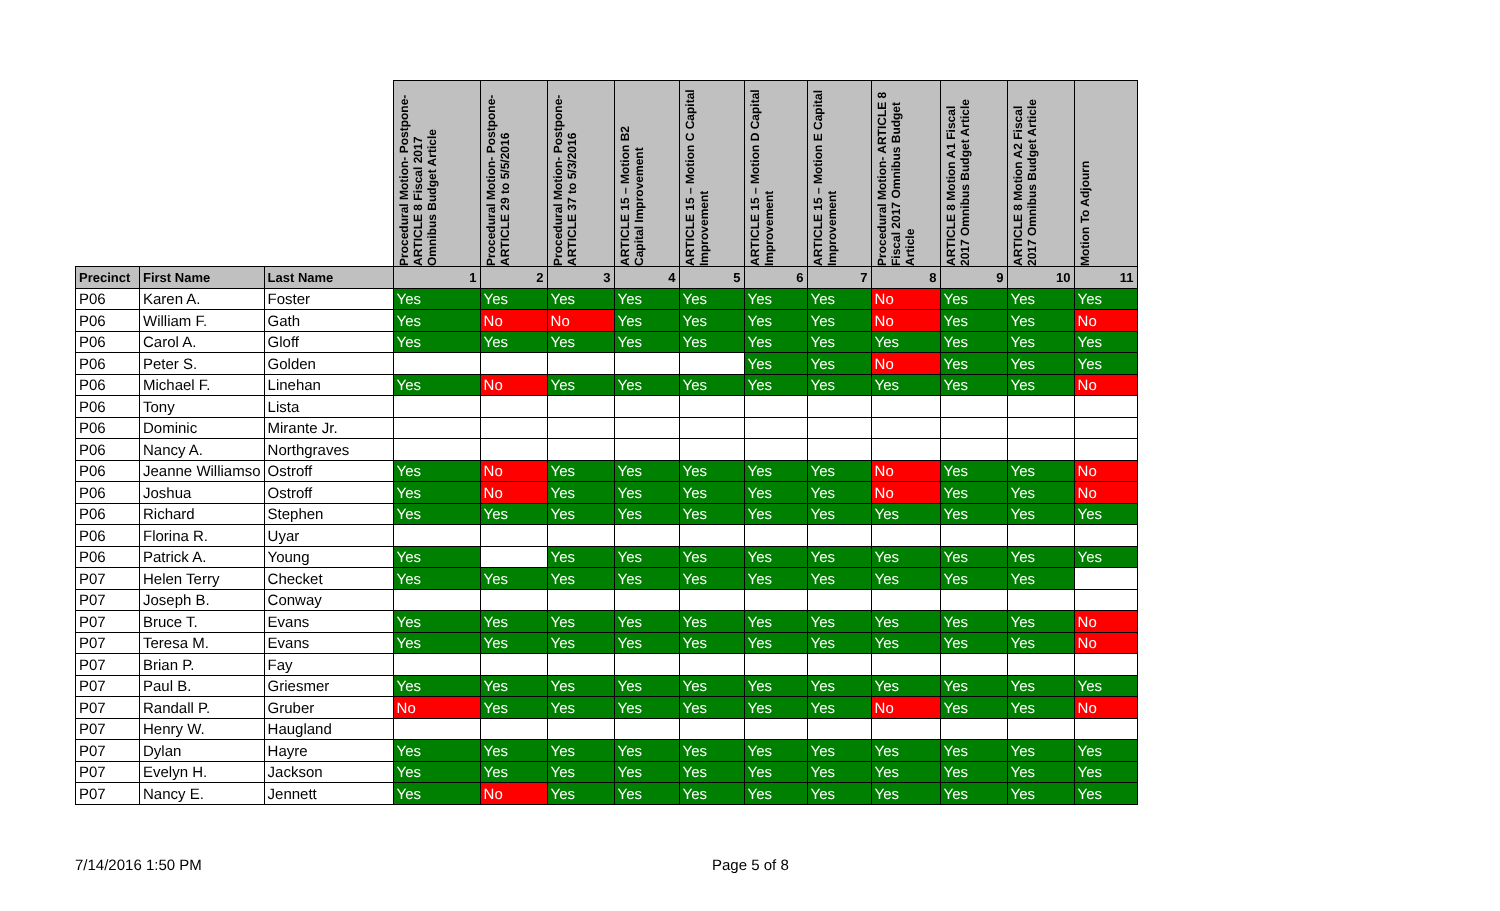| | | | Procedural Motion- Postpone- ARTICLE 8 Fiscal 2017 Omnibus Budget Article | Procedural Motion- Postpone- ARTICLE 29 to 5/5/2016 | Procedural Motion- Postpone- ARTICLE 37 to 5/3/2016 | ARTICLE 15 – Motion B2 Capital Improvement | ARTICLE 15 – Motion C Capital Improvement | ARTICLE 15 – Motion D Capital Improvement | ARTICLE 15 – Motion E Capital Improvement | Procedural Motion- ARTICLE 8 Fiscal 2017 Omnibus Budget Article | ARTICLE 8 Motion A1 Fiscal 2017 Omnibus Budget Article | ARTICLE 8 Motion A2 Fiscal 2017 Omnibus Budget Article | Motion To Adjourn |
| --- | --- | --- | --- | --- | --- | --- | --- | --- | --- | --- | --- | --- | --- |
| Precinct | First Name | Last Name | 1 | 2 | 3 | 4 | 5 | 6 | 7 | 8 | 9 | 10 | 11 |
| P06 | Karen A. | Foster | Yes | Yes | Yes | Yes | Yes | Yes | Yes | No | Yes | Yes | Yes |
| P06 | William F. | Gath | Yes | No | No | Yes | Yes | Yes | Yes | No | Yes | Yes | No |
| P06 | Carol A. | Gloff | Yes | Yes | Yes | Yes | Yes | Yes | Yes | Yes | Yes | Yes | Yes |
| P06 | Peter S. | Golden | | | | | | Yes | Yes | No | Yes | Yes | Yes |
| P06 | Michael F. | Linehan | Yes | No | Yes | Yes | Yes | Yes | Yes | Yes | Yes | Yes | No |
| P06 | Tony | Lista | | | | | | | | | | | |
| P06 | Dominic | Mirante Jr. | | | | | | | | | | | |
| P06 | Nancy A. | Northgraves | | | | | | | | | | | |
| P06 | Jeanne Williamso | Ostroff | Yes | No | Yes | Yes | Yes | Yes | Yes | No | Yes | Yes | No |
| P06 | Joshua | Ostroff | Yes | No | Yes | Yes | Yes | Yes | Yes | No | Yes | Yes | No |
| P06 | Richard | Stephen | Yes | Yes | Yes | Yes | Yes | Yes | Yes | Yes | Yes | Yes | Yes |
| P06 | Florina R. | Uyar | | | | | | | | | | | |
| P06 | Patrick A. | Young | Yes | | Yes | Yes | Yes | Yes | Yes | Yes | Yes | Yes | Yes |
| P07 | Helen Terry | Checket | Yes | Yes | Yes | Yes | Yes | Yes | Yes | Yes | Yes | Yes | |
| P07 | Joseph B. | Conway | | | | | | | | | | | |
| P07 | Bruce T. | Evans | Yes | Yes | Yes | Yes | Yes | Yes | Yes | Yes | Yes | Yes | No |
| P07 | Teresa M. | Evans | Yes | Yes | Yes | Yes | Yes | Yes | Yes | Yes | Yes | Yes | No |
| P07 | Brian P. | Fay | | | | | | | | | | | |
| P07 | Paul B. | Griesmer | Yes | Yes | Yes | Yes | Yes | Yes | Yes | Yes | Yes | Yes | Yes |
| P07 | Randall P. | Gruber | No | Yes | Yes | Yes | Yes | Yes | Yes | No | Yes | Yes | No |
| P07 | Henry W. | Haugland | | | | | | | | | | | |
| P07 | Dylan | Hayre | Yes | Yes | Yes | Yes | Yes | Yes | Yes | Yes | Yes | Yes | Yes |
| P07 | Evelyn H. | Jackson | Yes | Yes | Yes | Yes | Yes | Yes | Yes | Yes | Yes | Yes | Yes |
| P07 | Nancy E. | Jennett | Yes | No | Yes | Yes | Yes | Yes | Yes | Yes | Yes | Yes | Yes |
7/14/2016 1:50 PM Page 5 of 8